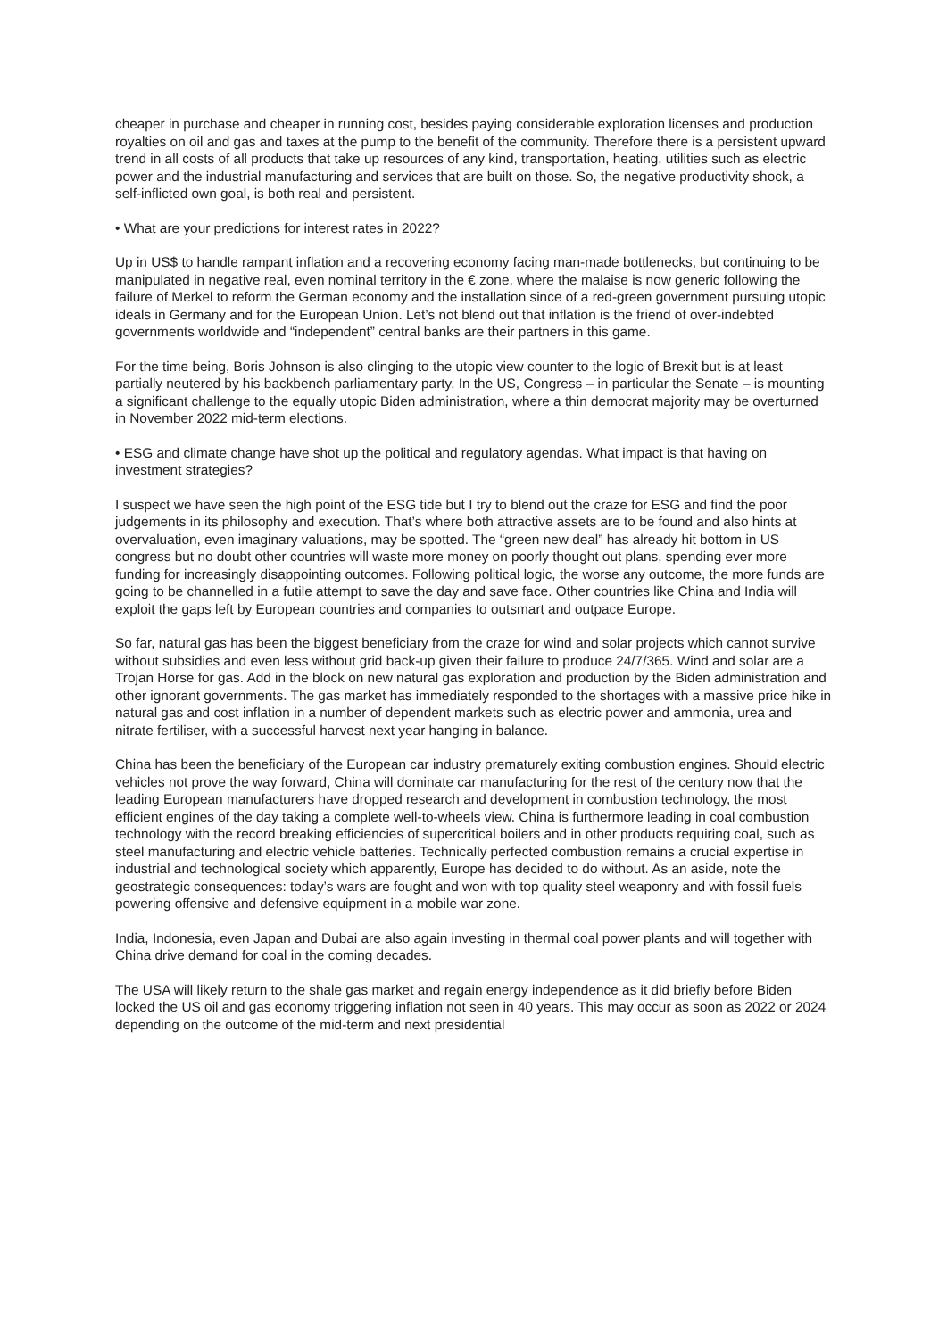cheaper in purchase and cheaper in running cost, besides paying considerable exploration licenses and production royalties on oil and gas and taxes at the pump to the benefit of the community. Therefore there is a persistent upward trend in all costs of all products that take up resources of any kind, transportation, heating, utilities such as electric power and the industrial manufacturing and services that are built on those. So, the negative productivity shock, a self-inflicted own goal, is both real and persistent.
• What are your predictions for interest rates in 2022?
Up in US$ to handle rampant inflation and a recovering economy facing man-made bottlenecks, but continuing to be manipulated in negative real, even nominal territory in the € zone, where the malaise is now generic following the failure of Merkel to reform the German economy and the installation since of a red-green government pursuing utopic ideals in Germany and for the European Union. Let’s not blend out that inflation is the friend of over-indebted governments worldwide and “independent” central banks are their partners in this game.
For the time being, Boris Johnson is also clinging to the utopic view counter to the logic of Brexit but is at least partially neutered by his backbench parliamentary party. In the US, Congress – in particular the Senate – is mounting a significant challenge to the equally utopic Biden administration, where a thin democrat majority may be overturned in November 2022 mid-term elections.
• ESG and climate change have shot up the political and regulatory agendas. What impact is that having on investment strategies?
I suspect we have seen the high point of the ESG tide but I try to blend out the craze for ESG and find the poor judgements in its philosophy and execution. That’s where both attractive assets are to be found and also hints at overvaluation, even imaginary valuations, may be spotted. The “green new deal” has already hit bottom in US congress but no doubt other countries will waste more money on poorly thought out plans, spending ever more funding for increasingly disappointing outcomes. Following political logic, the worse any outcome, the more funds are going to be channelled in a futile attempt to save the day and save face. Other countries like China and India will exploit the gaps left by European countries and companies to outsmart and outpace Europe.
So far, natural gas has been the biggest beneficiary from the craze for wind and solar projects which cannot survive without subsidies and even less without grid back-up given their failure to produce 24/7/365. Wind and solar are a Trojan Horse for gas. Add in the block on new natural gas exploration and production by the Biden administration and other ignorant governments. The gas market has immediately responded to the shortages with a massive price hike in natural gas and cost inflation in a number of dependent markets such as electric power and ammonia, urea and nitrate fertiliser, with a successful harvest next year hanging in balance.
China has been the beneficiary of the European car industry prematurely exiting combustion engines. Should electric vehicles not prove the way forward, China will dominate car manufacturing for the rest of the century now that the leading European manufacturers have dropped research and development in combustion technology, the most efficient engines of the day taking a complete well-to-wheels view. China is furthermore leading in coal combustion technology with the record breaking efficiencies of supercritical boilers and in other products requiring coal, such as steel manufacturing and electric vehicle batteries. Technically perfected combustion remains a crucial expertise in industrial and technological society which apparently, Europe has decided to do without. As an aside, note the geostrategic consequences: today’s wars are fought and won with top quality steel weaponry and with fossil fuels powering offensive and defensive equipment in a mobile war zone.
India, Indonesia, even Japan and Dubai are also again investing in thermal coal power plants and will together with China drive demand for coal in the coming decades.
The USA will likely return to the shale gas market and regain energy independence as it did briefly before Biden locked the US oil and gas economy triggering inflation not seen in 40 years. This may occur as soon as 2022 or 2024 depending on the outcome of the mid-term and next presidential